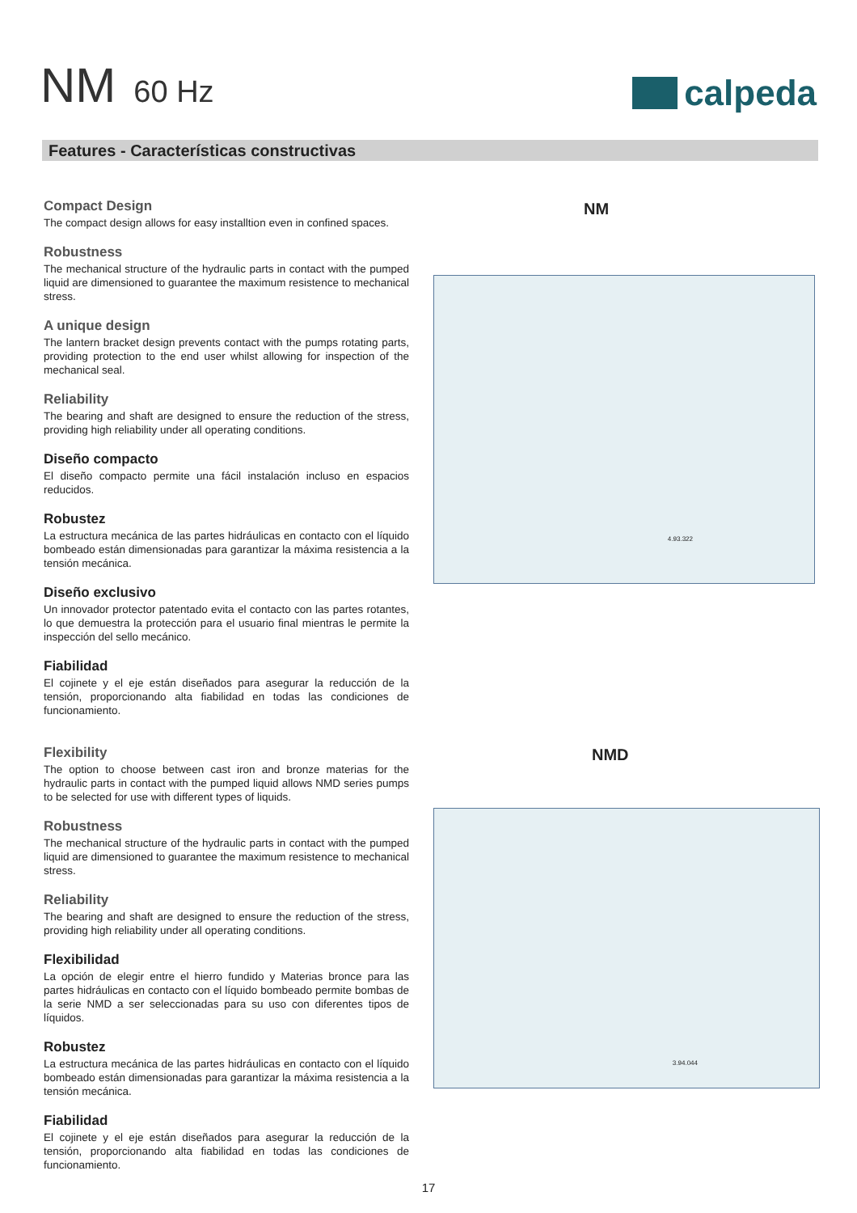NM 60 Hz
calpeda
Features - Características constructivas
Compact Design
The compact design allows for easy installtion even in confined spaces.
Robustness
The mechanical structure of the hydraulic parts in contact with the pumped liquid are dimensioned to guarantee the maximum resistence to mechanical stress.
A unique design
The lantern bracket design prevents contact with the pumps rotating parts, providing protection to the end user whilst allowing for inspection of the mechanical seal.
Reliability
The bearing and shaft are designed to ensure the reduction of the stress, providing high reliability under all operating conditions.
Diseño compacto
El diseño compacto permite una fácil instalación incluso en espacios reducidos.
Robustez
La estructura mecánica de las partes hidráulicas en contacto con el líquido bombeado están dimensionadas para garantizar la máxima resistencia a la tensión mecánica.
Diseño exclusivo
Un innovador protector patentado evita el contacto con las partes rotantes, lo que demuestra la protección para el usuario final mientras le permite la inspección del sello mecánico.
Fiabilidad
El cojinete y el eje están diseñados para asegurar la reducción de la tensión, proporcionando alta fiabilidad en todas las condiciones de funcionamiento.
Flexibility
The option to choose between cast iron and bronze materias for the hydraulic parts in contact with the pumped liquid allows NMD series pumps to be selected for use with different types of liquids.
Robustness
The mechanical structure of the hydraulic parts in contact with the pumped liquid are dimensioned to guarantee the maximum resistence to mechanical stress.
Reliability
The bearing and shaft are designed to ensure the reduction of the stress, providing high reliability under all operating conditions.
Flexibilidad
La opción de elegir entre el hierro fundido y Materias bronce para las partes hidráulicas en contacto con el líquido bombeado permite bombas de la serie NMD a ser seleccionadas para su uso con diferentes tipos de líquidos.
Robustez
La estructura mecánica de las partes hidráulicas en contacto con el líquido bombeado están dimensionadas para garantizar la máxima resistencia a la tensión mecánica.
Fiabilidad
El cojinete y el eje están diseñados para asegurar la reducción de la tensión, proporcionando alta fiabilidad en todas las condiciones de funcionamiento.
NM
4.93.322
NMD
3.94.044
17